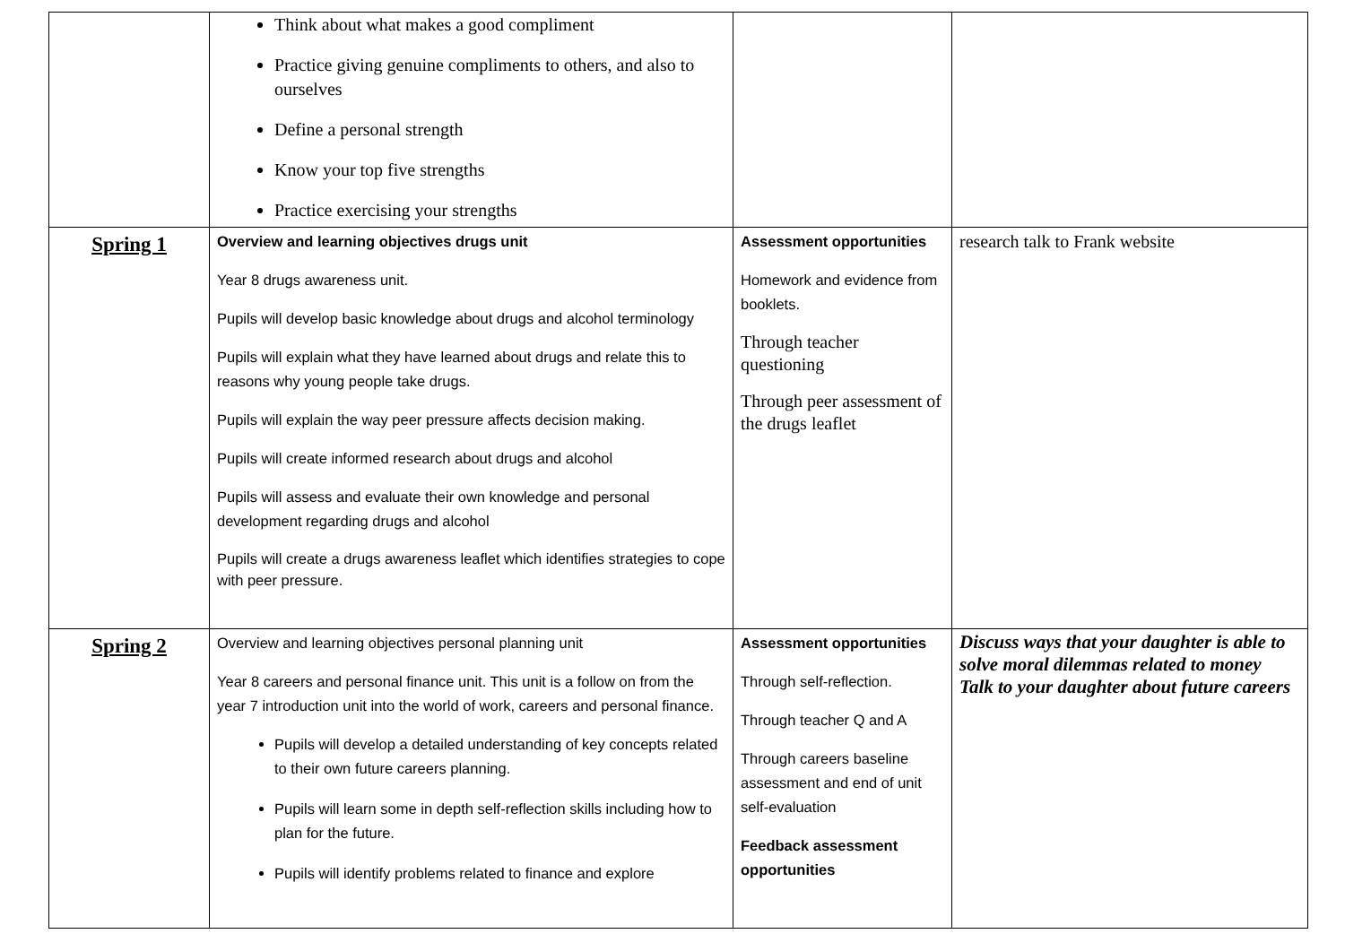| | Think about what makes a good compliment Practice giving genuine compliments to others, and also to ourselves Define a personal strength Know your top five strengths Practice exercising your strengths | | |
| Spring 1 | Overview and learning objectives drugs unit Year 8 drugs awareness unit. Pupils will develop basic knowledge about drugs and alcohol terminology Pupils will explain what they have learned about drugs and relate this to reasons why young people take drugs. Pupils will explain the way peer pressure affects decision making. Pupils will create informed research about drugs and alcohol Pupils will assess and evaluate their own knowledge and personal development regarding drugs and alcohol Pupils will create a drugs awareness leaflet which identifies strategies to cope with peer pressure. | Assessment opportunities Homework and evidence from booklets. Through teacher questioning Through peer assessment of the drugs leaflet | research talk to Frank website |
| Spring 2 | Overview and learning objectives personal planning unit Year 8 careers and personal finance unit. This unit is a follow on from the year 7 introduction unit into the world of work, careers and personal finance. Pupils will develop a detailed understanding of key concepts related to their own future careers planning. Pupils will learn some in depth self-reflection skills including how to plan for the future. Pupils will identify problems related to finance and explore | Assessment opportunities Through self-reflection. Through teacher Q and A Through careers baseline assessment and end of unit self-evaluation Feedback assessment opportunities | Discuss ways that your daughter is able to solve moral dilemmas related to money Talk to your daughter about future careers |